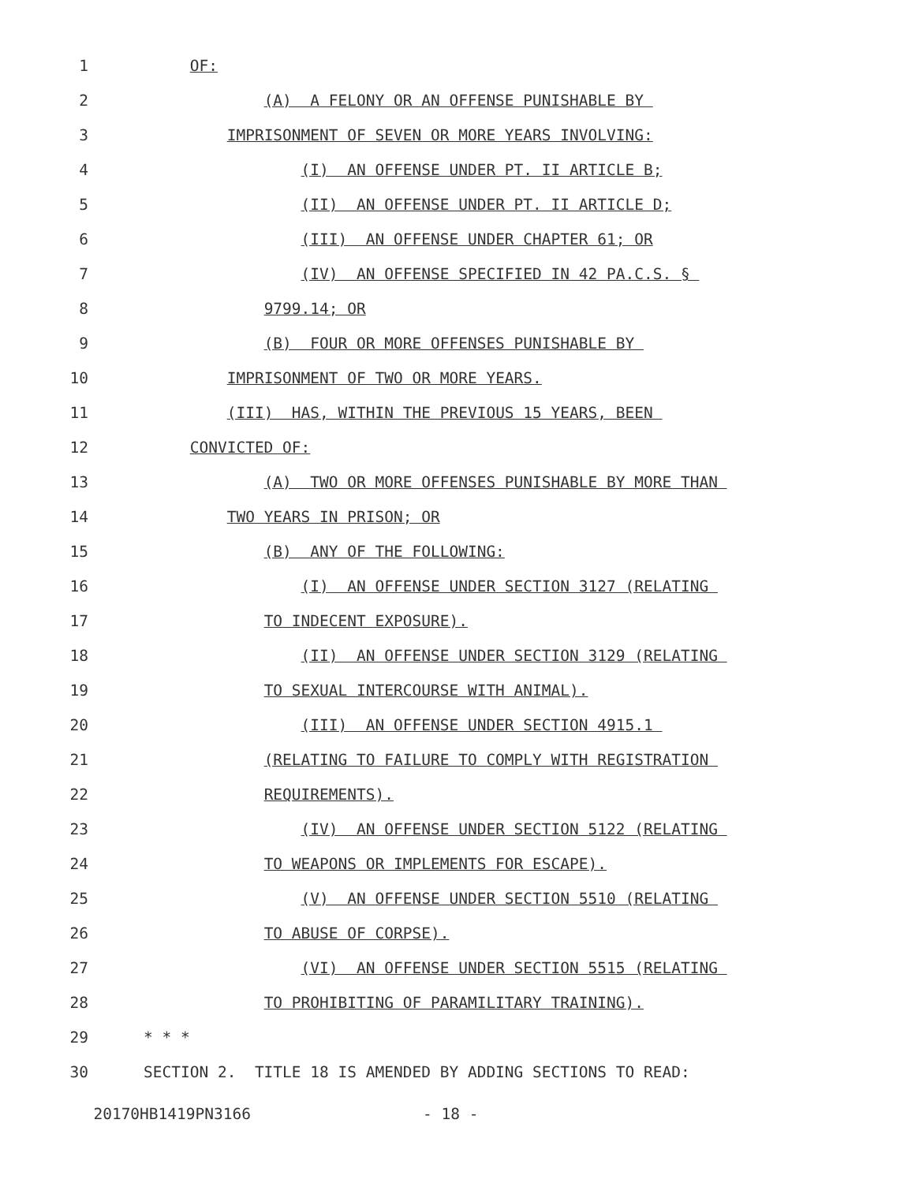1 OF:
2 (A) A FELONY OR AN OFFENSE PUNISHABLE BY
3 IMPRISONMENT OF SEVEN OR MORE YEARS INVOLVING:
4 (I) AN OFFENSE UNDER PT. II ARTICLE B;
5 (II) AN OFFENSE UNDER PT. II ARTICLE D;
6 (III) AN OFFENSE UNDER CHAPTER 61; OR
7 (IV) AN OFFENSE SPECIFIED IN 42 PA.C.S. §
8 9799.14; OR
9 (B) FOUR OR MORE OFFENSES PUNISHABLE BY
10 IMPRISONMENT OF TWO OR MORE YEARS.
11 (III) HAS, WITHIN THE PREVIOUS 15 YEARS, BEEN
12 CONVICTED OF:
13 (A) TWO OR MORE OFFENSES PUNISHABLE BY MORE THAN
14 TWO YEARS IN PRISON; OR
15 (B) ANY OF THE FOLLOWING:
16 (I) AN OFFENSE UNDER SECTION 3127 (RELATING
17 TO INDECENT EXPOSURE).
18 (II) AN OFFENSE UNDER SECTION 3129 (RELATING
19 TO SEXUAL INTERCOURSE WITH ANIMAL).
20 (III) AN OFFENSE UNDER SECTION 4915.1
21 (RELATING TO FAILURE TO COMPLY WITH REGISTRATION
22 REQUIREMENTS).
23 (IV) AN OFFENSE UNDER SECTION 5122 (RELATING
24 TO WEAPONS OR IMPLEMENTS FOR ESCAPE).
25 (V) AN OFFENSE UNDER SECTION 5510 (RELATING
26 TO ABUSE OF CORPSE).
27 (VI) AN OFFENSE UNDER SECTION 5515 (RELATING
28 TO PROHIBITING OF PARAMILITARY TRAINING).
29 * * *
30 SECTION 2. TITLE 18 IS AMENDED BY ADDING SECTIONS TO READ:
20170HB1419PN3166 - 18 -